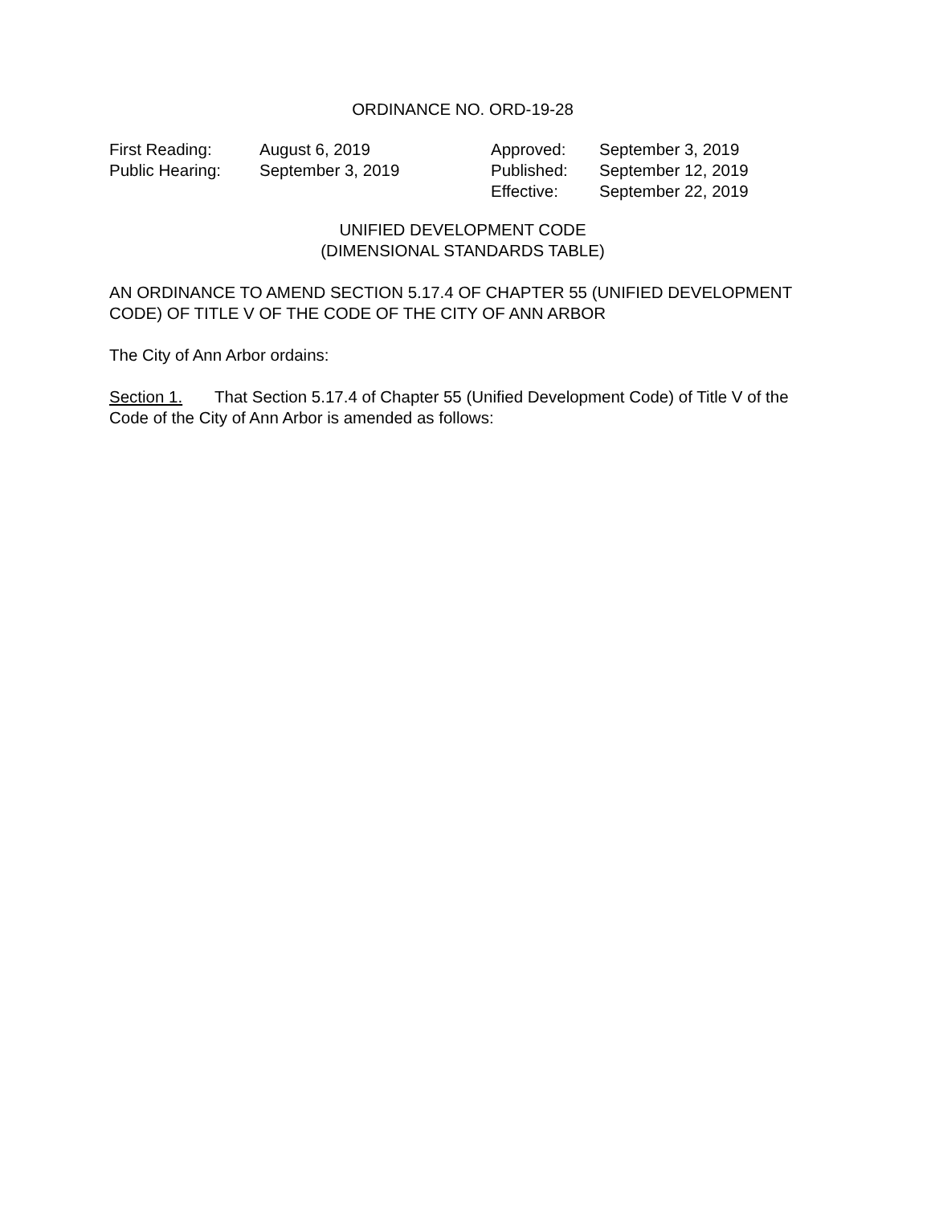ORDINANCE NO. ORD-19-28
| First Reading: | August 6, 2019 | Approved: | September 3, 2019 |
| Public Hearing: | September 3, 2019 | Published: | September 12, 2019 |
| | | Effective: | September 22, 2019 |
UNIFIED DEVELOPMENT CODE
(DIMENSIONAL STANDARDS TABLE)
AN ORDINANCE TO AMEND SECTION 5.17.4 OF CHAPTER 55 (UNIFIED DEVELOPMENT CODE) OF TITLE V OF THE CODE OF THE CITY OF ANN ARBOR
The City of Ann Arbor ordains:
Section 1. That Section 5.17.4 of Chapter 55 (Unified Development Code) of Title V of the Code of the City of Ann Arbor is amended as follows: